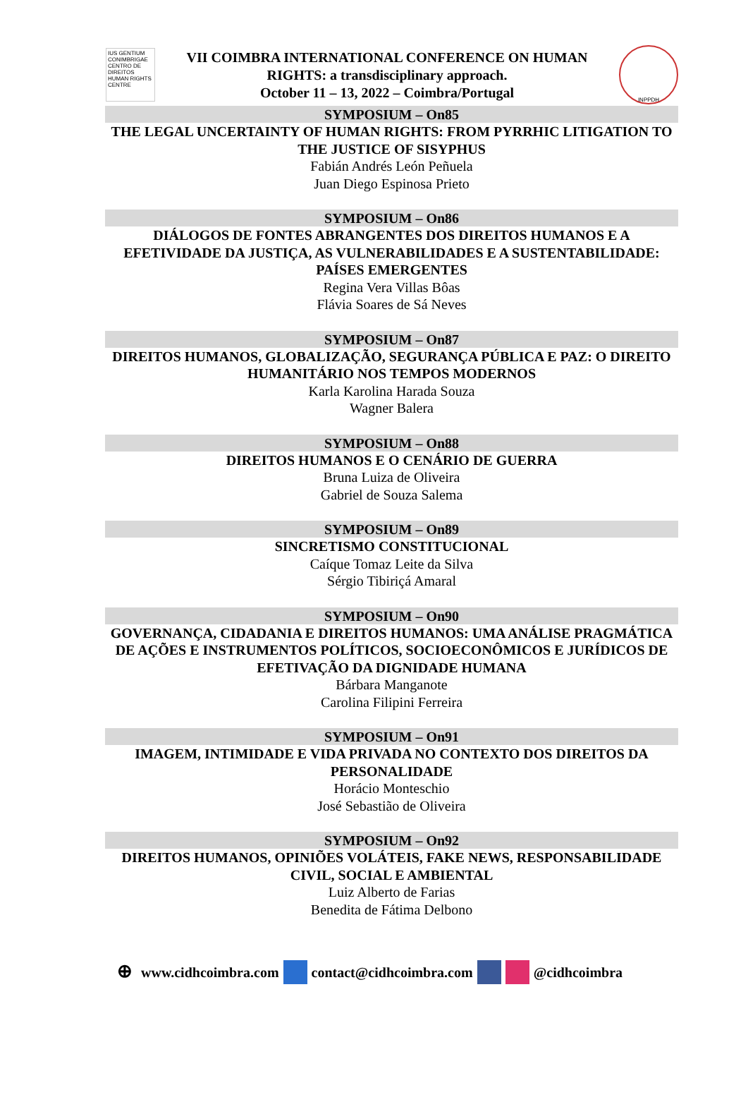IUS GENTIUM CONIMBRIGAE
CENTRO DE DIREITOS HUMAN RIGHTS CENTRE
VII COIMBRA INTERNATIONAL CONFERENCE ON HUMAN RIGHTS: a transdisciplinary approach.
October 11 – 13, 2022 – Coimbra/Portugal
INPPDH
SYMPOSIUM – On85
THE LEGAL UNCERTAINTY OF HUMAN RIGHTS: FROM PYRRHIC LITIGATION TO THE JUSTICE OF SISYPHUS
Fabián Andrés León Peñuela
Juan Diego Espinosa Prieto
SYMPOSIUM – On86
DIÁLOGOS DE FONTES ABRANGENTES DOS DIREITOS HUMANOS E A EFETIVIDADE DA JUSTIÇA, AS VULNERABILIDADES E A SUSTENTABILIDADE: PAÍSES EMERGENTES
Regina Vera Villas Bôas
Flávia Soares de Sá Neves
SYMPOSIUM – On87
DIREITOS HUMANOS, GLOBALIZAÇÃO, SEGURANÇA PÚBLICA E PAZ: O DIREITO HUMANITÁRIO NOS TEMPOS MODERNOS
Karla Karolina Harada Souza
Wagner Balera
SYMPOSIUM – On88
DIREITOS HUMANOS E O CENÁRIO DE GUERRA
Bruna Luiza de Oliveira
Gabriel de Souza Salema
SYMPOSIUM – On89
SINCRETISMO CONSTITUCIONAL
Caíque Tomaz Leite da Silva
Sérgio Tibiriçá Amaral
SYMPOSIUM – On90
GOVERNANÇA, CIDADANIA E DIREITOS HUMANOS: UMA ANÁLISE PRAGMÁTICA DE AÇÕES E INSTRUMENTOS POLÍTICOS, SOCIOECONÔMICOS E JURÍDICOS DE EFETIVAÇÃO DA DIGNIDADE HUMANA
Bárbara Manganote
Carolina Filipini Ferreira
SYMPOSIUM – On91
IMAGEM, INTIMIDADE E VIDA PRIVADA NO CONTEXTO DOS DIREITOS DA PERSONALIDADE
Horácio Monteschio
José Sebastião de Oliveira
SYMPOSIUM – On92
DIREITOS HUMANOS, OPINIÕES VOLÁTEIS, FAKE NEWS, RESPONSABILIDADE CIVIL, SOCIAL E AMBIENTAL
Luiz Alberto de Farias
Benedita de Fátima Delbono
⊕ www.cidhcoimbra.com contact@cidhcoimbra.com @cidhcoimbra